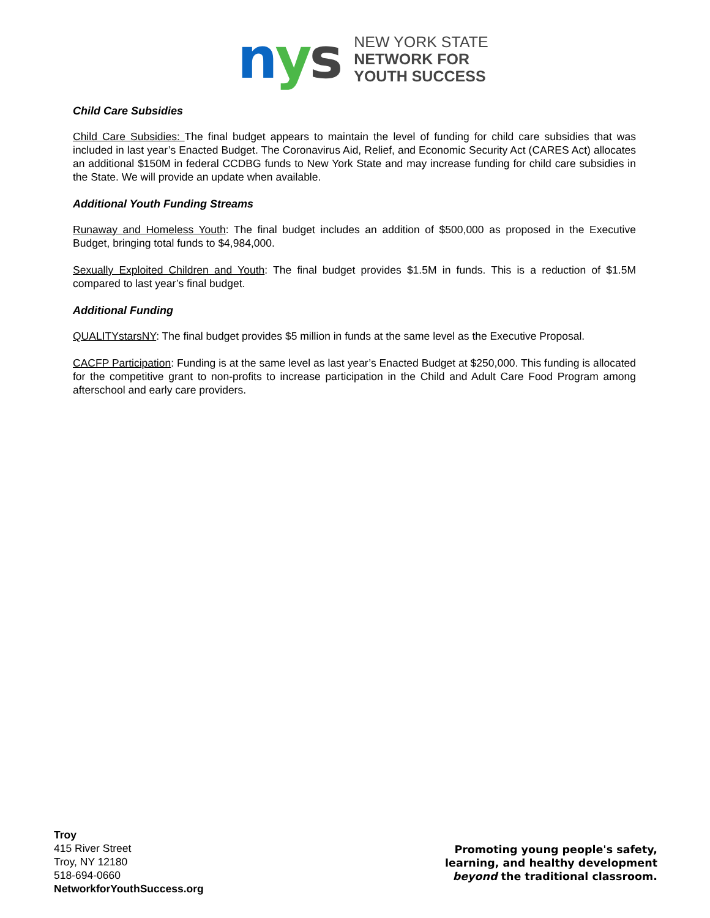nys
NEW YORK STATE
NETWORK FOR
YOUTH SUCCESS
Child Care Subsidies
Child Care Subsidies: The final budget appears to maintain the level of funding for child care subsidies that was included in last year’s Enacted Budget. The Coronavirus Aid, Relief, and Economic Security Act (CARES Act) allocates an additional $150M in federal CCDBG funds to New York State and may increase funding for child care subsidies in the State. We will provide an update when available.
Additional Youth Funding Streams
Runaway and Homeless Youth: The final budget includes an addition of $500,000 as proposed in the Executive Budget, bringing total funds to $4,984,000.
Sexually Exploited Children and Youth: The final budget provides $1.5M in funds. This is a reduction of $1.5M compared to last year’s final budget.
Additional Funding
QUALITYstarsNY: The final budget provides $5 million in funds at the same level as the Executive Proposal.
CACFP Participation: Funding is at the same level as last year’s Enacted Budget at $250,000. This funding is allocated for the competitive grant to non-profits to increase participation in the Child and Adult Care Food Program among afterschool and early care providers.
Troy
415 River Street
Troy, NY 12180
518-694-0660
NetworkforYouthSuccess.org
Promoting young people's safety,
learning, and healthy development
beyond the traditional classroom.